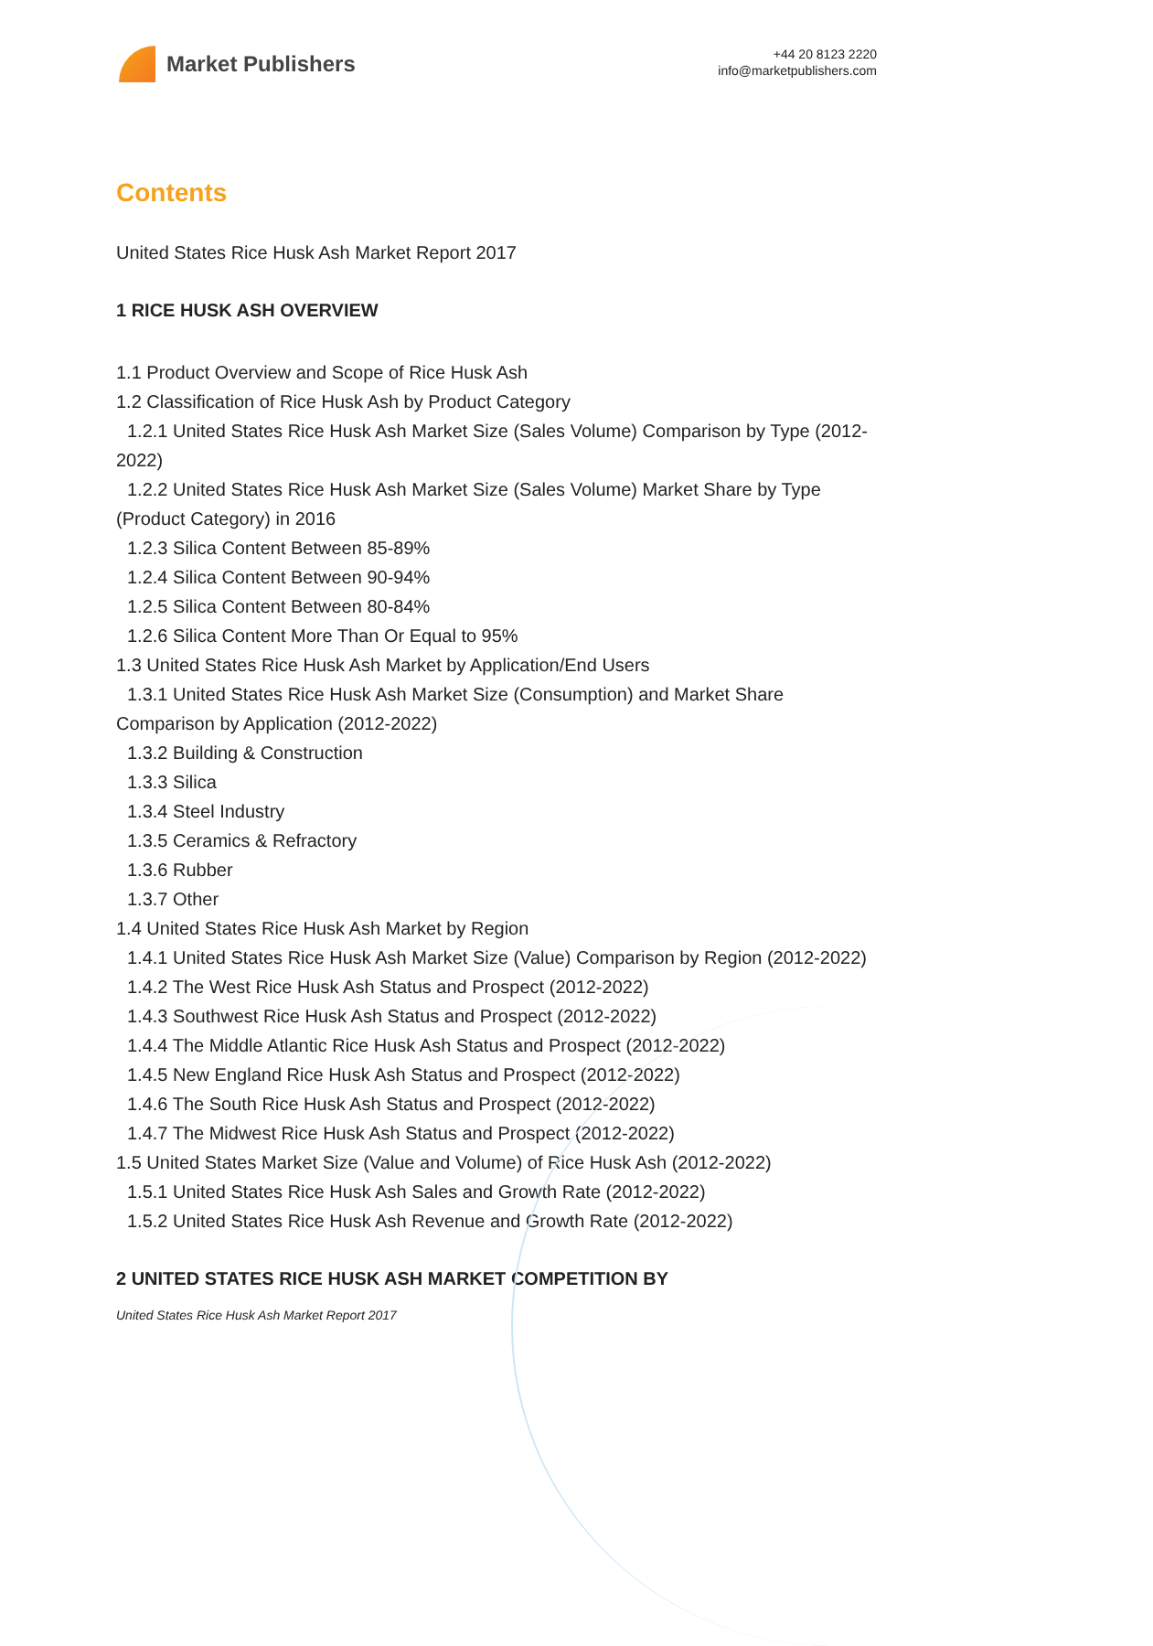Market Publishers
+44 20 8123 2220
info@marketpublishers.com
Contents
United States Rice Husk Ash Market Report 2017
1 RICE HUSK ASH OVERVIEW
1.1 Product Overview and Scope of Rice Husk Ash
1.2 Classification of Rice Husk Ash by Product Category
1.2.1 United States Rice Husk Ash Market Size (Sales Volume) Comparison by Type (2012-2022)
1.2.2 United States Rice Husk Ash Market Size (Sales Volume) Market Share by Type (Product Category) in 2016
1.2.3 Silica Content Between 85-89%
1.2.4 Silica Content Between 90-94%
1.2.5 Silica Content Between 80-84%
1.2.6 Silica Content More Than Or Equal to 95%
1.3 United States Rice Husk Ash Market by Application/End Users
1.3.1 United States Rice Husk Ash Market Size (Consumption) and Market Share Comparison by Application (2012-2022)
1.3.2 Building & Construction
1.3.3 Silica
1.3.4 Steel Industry
1.3.5 Ceramics & Refractory
1.3.6 Rubber
1.3.7 Other
1.4 United States Rice Husk Ash Market by Region
1.4.1 United States Rice Husk Ash Market Size (Value) Comparison by Region (2012-2022)
1.4.2 The West Rice Husk Ash Status and Prospect (2012-2022)
1.4.3 Southwest Rice Husk Ash Status and Prospect (2012-2022)
1.4.4 The Middle Atlantic Rice Husk Ash Status and Prospect (2012-2022)
1.4.5 New England Rice Husk Ash Status and Prospect (2012-2022)
1.4.6 The South Rice Husk Ash Status and Prospect (2012-2022)
1.4.7 The Midwest Rice Husk Ash Status and Prospect (2012-2022)
1.5 United States Market Size (Value and Volume) of Rice Husk Ash (2012-2022)
1.5.1 United States Rice Husk Ash Sales and Growth Rate (2012-2022)
1.5.2 United States Rice Husk Ash Revenue and Growth Rate (2012-2022)
2 UNITED STATES RICE HUSK ASH MARKET COMPETITION BY
United States Rice Husk Ash Market Report 2017